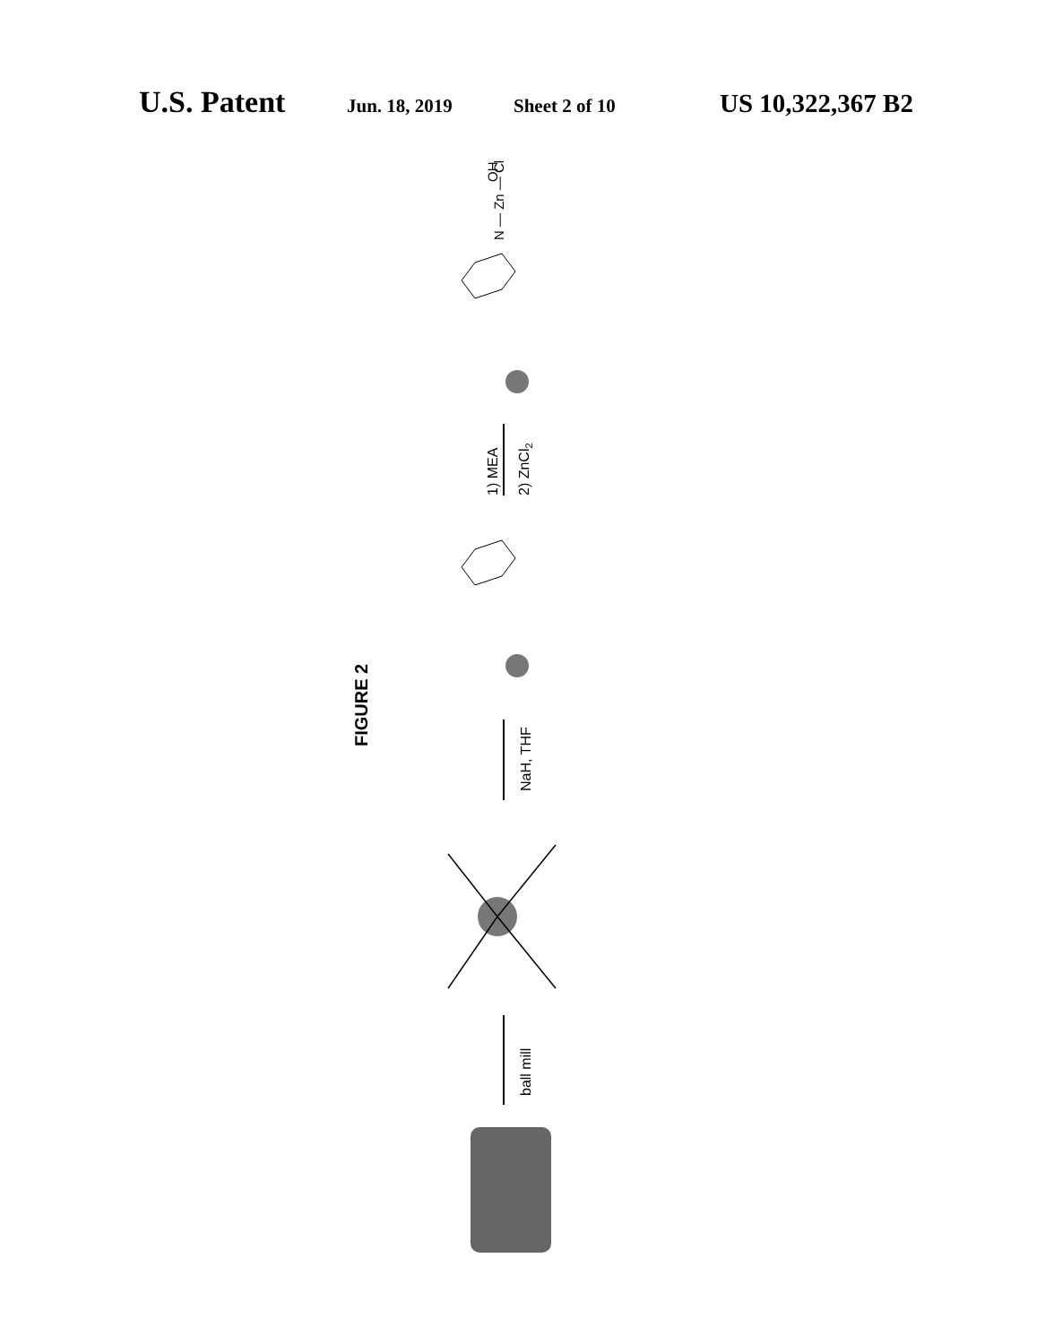U.S. Patent Jun. 18, 2019 Sheet 2 of 10 US 10,322,367 B2
FIGURE 2
ball mill
NaH, THF
1) MEA
2) ZnCl2
N — Zn — Cl
OH